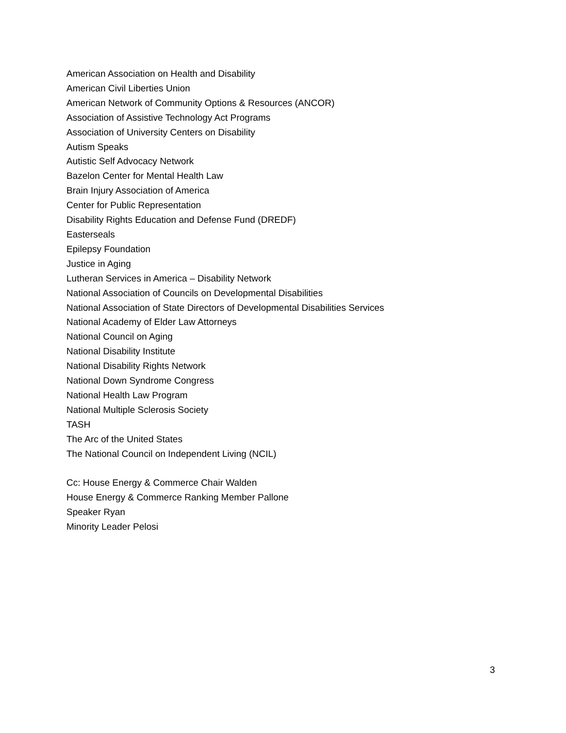American Association on Health and Disability
American Civil Liberties Union
American Network of Community Options & Resources (ANCOR)
Association of Assistive Technology Act Programs
Association of University Centers on Disability
Autism Speaks
Autistic Self Advocacy Network
Bazelon Center for Mental Health Law
Brain Injury Association of America
Center for Public Representation
Disability Rights Education and Defense Fund (DREDF)
Easterseals
Epilepsy Foundation
Justice in Aging
Lutheran Services in America – Disability Network
National Association of Councils on Developmental Disabilities
National Association of State Directors of Developmental Disabilities Services
National Academy of Elder Law Attorneys
National Council on Aging
National Disability Institute
National Disability Rights Network
National Down Syndrome Congress
National Health Law Program
National Multiple Sclerosis Society
TASH
The Arc of the United States
The National Council on Independent Living (NCIL)
Cc: House Energy & Commerce Chair Walden
House Energy & Commerce Ranking Member Pallone
Speaker Ryan
Minority Leader Pelosi
3